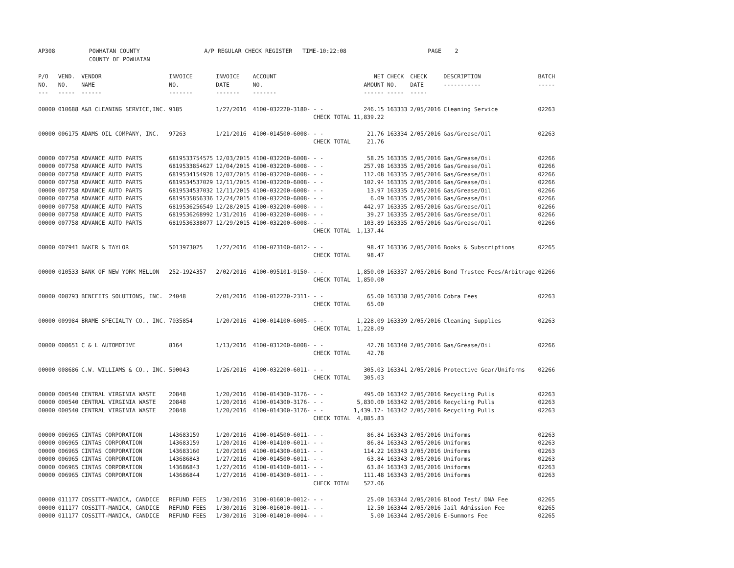AP308 POWHATAN COUNTY A/P REGULAR CHECK REGISTER TIME-10:22:08 PAGE 2 COUNTY OF POWHATAN
| P/O NO. --- | VEND. NO. ----- | VENDOR NAME ------ | INVOICE NO. ------- | INVOICE DATE ------- | ACCOUNT NO. ------- | | NET AMOUNT ------ | CHECK NO. ----- | CHECK DATE ----- | DESCRIPTION ----------- | BATCH ----- |
| --- | --- | --- | --- | --- | --- | --- | --- | --- | --- | --- | --- |
| 00000 | 010688 | A&B CLEANING SERVICE,INC. | 9185 | 1/27/2016 | 4100-032220-3180- | - - | 246.15 | 163333 | 2/05/2016 | Cleaning Service | 02263 |
| | | | | | | CHECK TOTAL | 11,839.22 | | | | |
| 00000 | 006175 | ADAMS OIL COMPANY, INC. | 97263 | 1/21/2016 | 4100-014500-6008- | - - | 21.76 | 163334 | 2/05/2016 | Gas/Grease/Oil | 02263 |
| | | | | | | CHECK TOTAL | 21.76 | | | | |
| 00000 | 007758 | ADVANCE AUTO PARTS | 6819533754575 | 12/03/2015 | 4100-032200-6008- | - - | 58.25 | 163335 | 2/05/2016 | Gas/Grease/Oil | 02266 |
| 00000 | 007758 | ADVANCE AUTO PARTS | 6819533854627 | 12/04/2015 | 4100-032200-6008- | - - | 257.98 | 163335 | 2/05/2016 | Gas/Grease/Oil | 02266 |
| 00000 | 007758 | ADVANCE AUTO PARTS | 6819534154928 | 12/07/2015 | 4100-032200-6008- | - - | 112.08 | 163335 | 2/05/2016 | Gas/Grease/Oil | 02266 |
| 00000 | 007758 | ADVANCE AUTO PARTS | 6819534537029 | 12/11/2015 | 4100-032200-6008- | - - | 102.94 | 163335 | 2/05/2016 | Gas/Grease/Oil | 02266 |
| 00000 | 007758 | ADVANCE AUTO PARTS | 6819534537032 | 12/11/2015 | 4100-032200-6008- | - - | 13.97 | 163335 | 2/05/2016 | Gas/Grease/Oil | 02266 |
| 00000 | 007758 | ADVANCE AUTO PARTS | 6819535856336 | 12/24/2015 | 4100-032200-6008- | - - | 6.09 | 163335 | 2/05/2016 | Gas/Grease/Oil | 02266 |
| 00000 | 007758 | ADVANCE AUTO PARTS | 6819536256549 | 12/28/2015 | 4100-032200-6008- | - - | 442.97 | 163335 | 2/05/2016 | Gas/Grease/Oil | 02266 |
| 00000 | 007758 | ADVANCE AUTO PARTS | 6819536268992 | 1/31/2016 | 4100-032200-6008- | - - | 39.27 | 163335 | 2/05/2016 | Gas/Grease/Oil | 02266 |
| 00000 | 007758 | ADVANCE AUTO PARTS | 6819536338077 | 12/29/2015 | 4100-032200-6008- | - - | 103.89 | 163335 | 2/05/2016 | Gas/Grease/Oil | 02266 |
| | | | | | | CHECK TOTAL | 1,137.44 | | | | |
| 00000 | 007941 | BAKER & TAYLOR | 5013973025 | 1/27/2016 | 4100-073100-6012- | - - | 98.47 | 163336 | 2/05/2016 | Books & Subscriptions | 02265 |
| | | | | | | CHECK TOTAL | 98.47 | | | | |
| 00000 | 010533 | BANK OF NEW YORK MELLON | 252-1924357 | 2/02/2016 | 4100-095101-9150- | - - | 1,850.00 | 163337 | 2/05/2016 | Bond Trustee Fees/Arbitrage | 02266 |
| | | | | | | CHECK TOTAL | 1,850.00 | | | | |
| 00000 | 008793 | BENEFITS SOLUTIONS, INC. | 24048 | 2/01/2016 | 4100-012220-2311- | - - | 65.00 | 163338 | 2/05/2016 | Cobra Fees | 02263 |
| | | | | | | CHECK TOTAL | 65.00 | | | | |
| 00000 | 009984 | BRAME SPECIALTY CO., INC. | 7035854 | 1/20/2016 | 4100-014100-6005- | - - | 1,228.09 | 163339 | 2/05/2016 | Cleaning Supplies | 02263 |
| | | | | | | CHECK TOTAL | 1,228.09 | | | | |
| 00000 | 008651 | C & L AUTOMOTIVE | 8164 | 1/13/2016 | 4100-031200-6008- | - - | 42.78 | 163340 | 2/05/2016 | Gas/Grease/Oil | 02266 |
| | | | | | | CHECK TOTAL | 42.78 | | | | |
| 00000 | 008686 | C.W. WILLIAMS & CO., INC. | 590043 | 1/26/2016 | 4100-032200-6011- | - - | 305.03 | 163341 | 2/05/2016 | Protective Gear/Uniforms | 02266 |
| | | | | | | CHECK TOTAL | 305.03 | | | | |
| 00000 | 000540 | CENTRAL VIRGINIA WASTE | 20848 | 1/20/2016 | 4100-014300-3176- | - - | 495.00 | 163342 | 2/05/2016 | Recycling Pulls | 02263 |
| 00000 | 000540 | CENTRAL VIRGINIA WASTE | 20848 | 1/20/2016 | 4100-014300-3176- | - - | 5,830.00 | 163342 | 2/05/2016 | Recycling Pulls | 02263 |
| 00000 | 000540 | CENTRAL VIRGINIA WASTE | 20848 | 1/20/2016 | 4100-014300-3176- | - - | 1,439.17- | 163342 | 2/05/2016 | Recycling Pulls | 02263 |
| | | | | | | CHECK TOTAL | 4,885.83 | | | | |
| 00000 | 006965 | CINTAS CORPORATION | 143683159 | 1/20/2016 | 4100-014500-6011- | - - | 86.84 | 163343 | 2/05/2016 | Uniforms | 02263 |
| 00000 | 006965 | CINTAS CORPORATION | 143683159 | 1/20/2016 | 4100-014100-6011- | - - | 86.84 | 163343 | 2/05/2016 | Uniforms | 02263 |
| 00000 | 006965 | CINTAS CORPORATION | 143683160 | 1/20/2016 | 4100-014300-6011- | - - | 114.22 | 163343 | 2/05/2016 | Uniforms | 02263 |
| 00000 | 006965 | CINTAS CORPORATION | 143686843 | 1/27/2016 | 4100-014500-6011- | - - | 63.84 | 163343 | 2/05/2016 | Uniforms | 02263 |
| 00000 | 006965 | CINTAS CORPORATION | 143686843 | 1/27/2016 | 4100-014100-6011- | - - | 63.84 | 163343 | 2/05/2016 | Uniforms | 02263 |
| 00000 | 006965 | CINTAS CORPORATION | 143686844 | 1/27/2016 | 4100-014300-6011- | - - | 111.48 | 163343 | 2/05/2016 | Uniforms | 02263 |
| | | | | | | CHECK TOTAL | 527.06 | | | | |
| 00000 | 011177 | COSSITT-MANICA, CANDICE | REFUND FEES | 1/30/2016 | 3100-016010-0012- | - - | 25.00 | 163344 | 2/05/2016 | Blood Test/ DNA Fee | 02265 |
| 00000 | 011177 | COSSITT-MANICA, CANDICE | REFUND FEES | 1/30/2016 | 3100-016010-0011- | - - | 12.50 | 163344 | 2/05/2016 | Jail Admission Fee | 02265 |
| 00000 | 011177 | COSSITT-MANICA, CANDICE | REFUND FEES | 1/30/2016 | 3100-014010-0004- | - - | 5.00 | 163344 | 2/05/2016 | E-Summons Fee | 02265 |